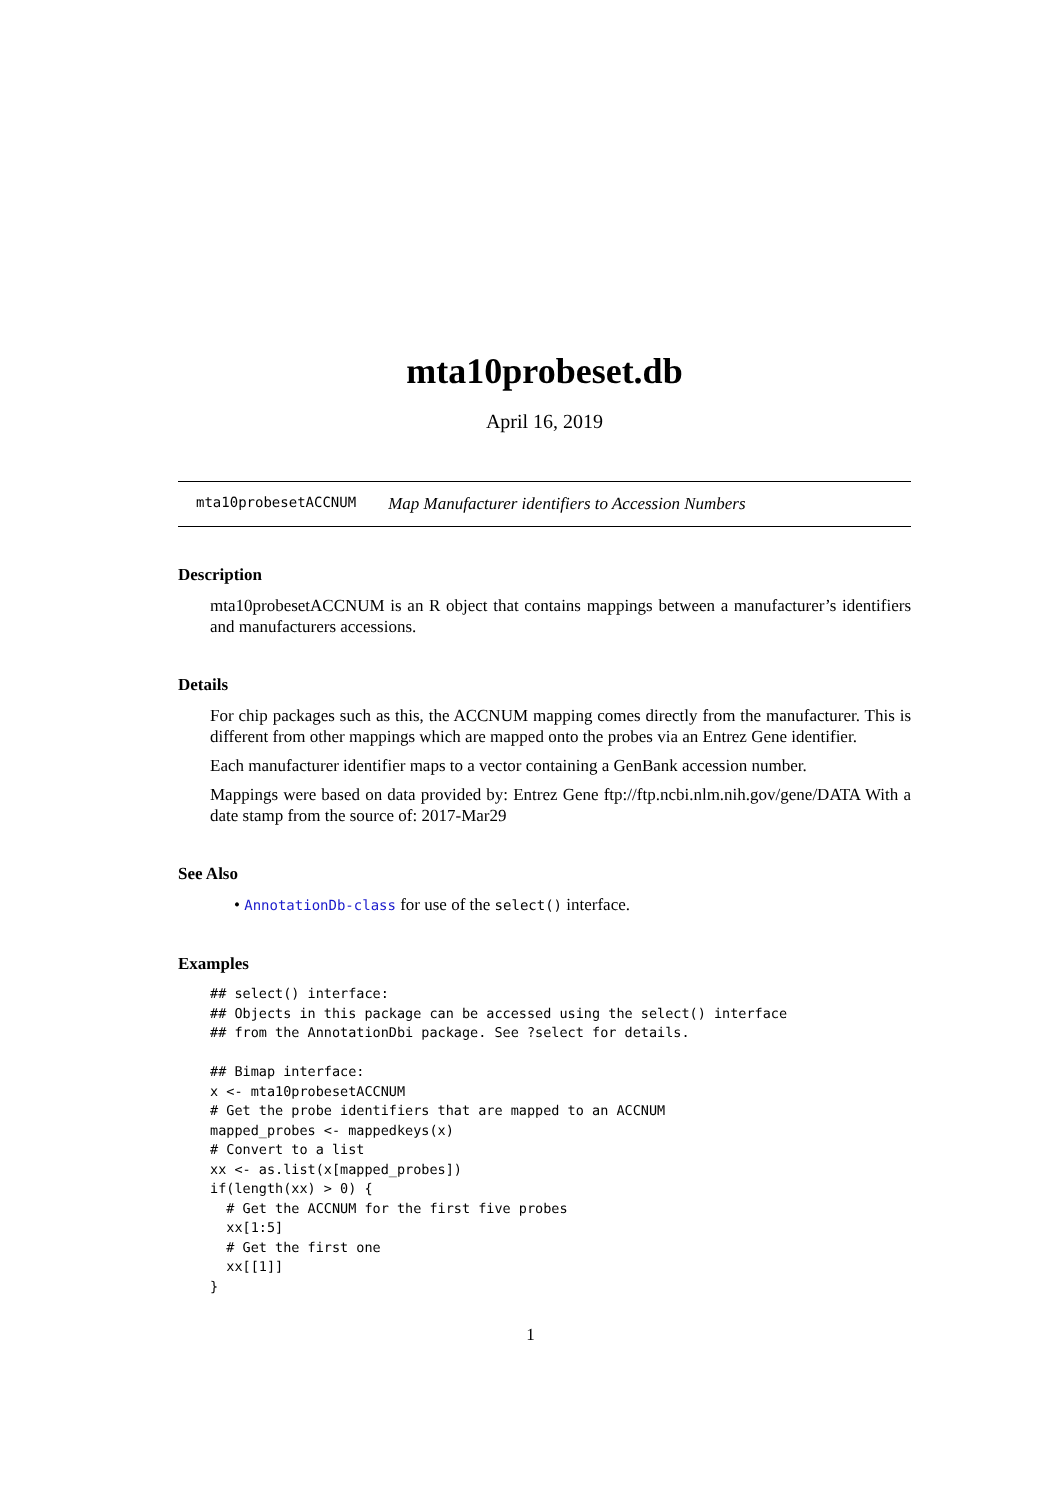mta10probeset.db
April 16, 2019
mta10probesetACCNUM Map Manufacturer identifiers to Accession Numbers
Description
mta10probesetACCNUM is an R object that contains mappings between a manufacturer’s identifiers and manufacturers accessions.
Details
For chip packages such as this, the ACCNUM mapping comes directly from the manufacturer. This is different from other mappings which are mapped onto the probes via an Entrez Gene identifier.
Each manufacturer identifier maps to a vector containing a GenBank accession number.
Mappings were based on data provided by: Entrez Gene ftp://ftp.ncbi.nlm.nih.gov/gene/DATA With a date stamp from the source of: 2017-Mar29
See Also
• AnnotationDb-class for use of the select() interface.
Examples
## select() interface:
## Objects in this package can be accessed using the select() interface
## from the AnnotationDbi package. See ?select for details.

## Bimap interface:
x <- mta10probesetACCNUM
# Get the probe identifiers that are mapped to an ACCNUM
mapped_probes <- mappedkeys(x)
# Convert to a list
xx <- as.list(x[mapped_probes])
if(length(xx) > 0) {
  # Get the ACCNUM for the first five probes
  xx[1:5]
  # Get the first one
  xx[[1]]
}
1